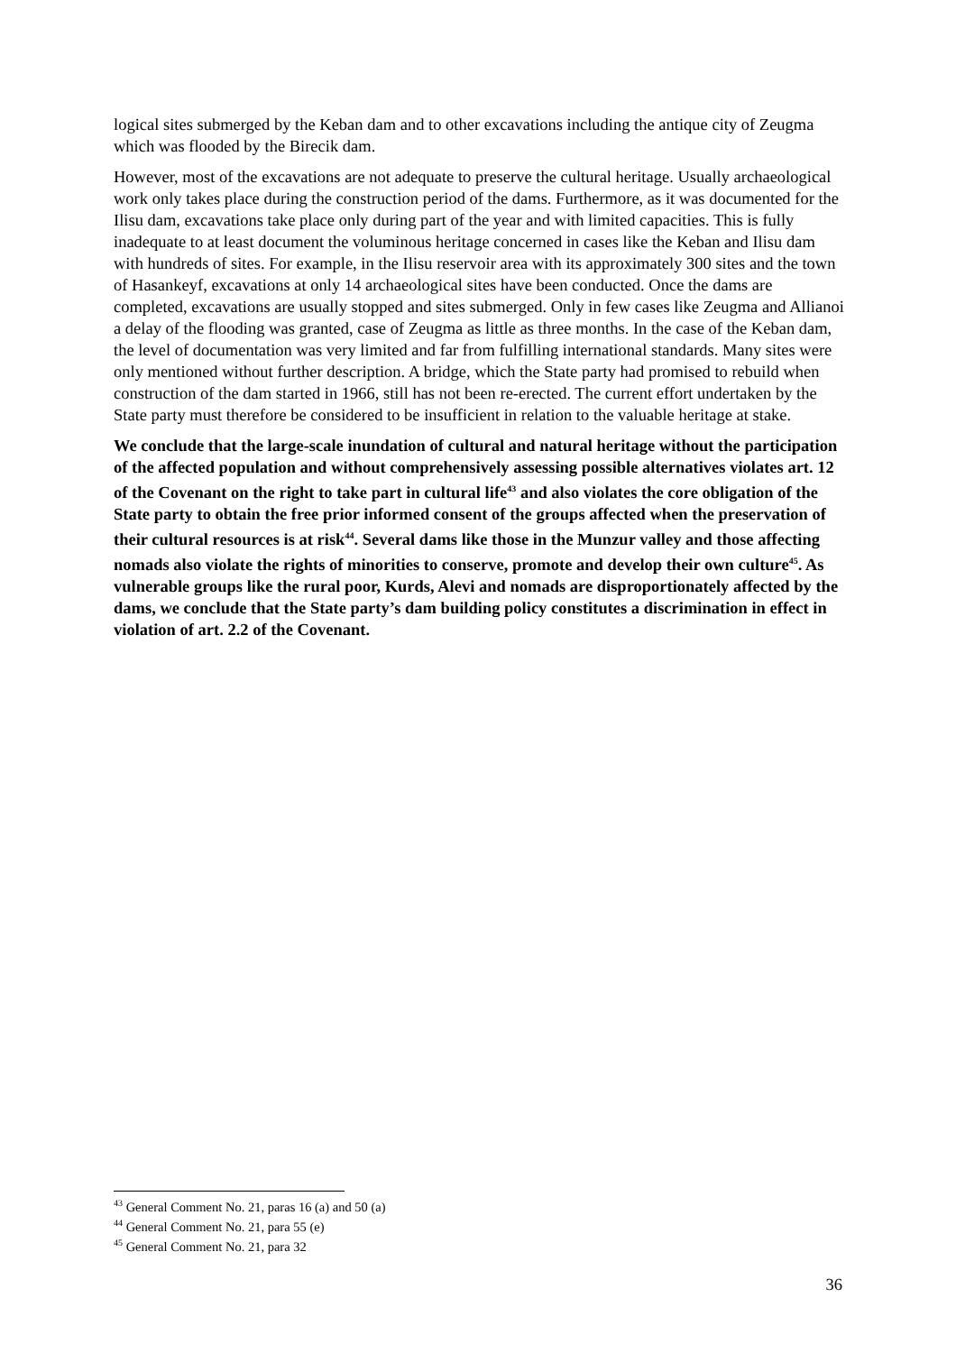logical sites submerged by the Keban dam and to other excavations including the antique city of Zeugma which was flooded by the Birecik dam.
However, most of the excavations are not adequate to preserve the cultural heritage. Usually archaeological work only takes place during the construction period of the dams. Furthermore, as it was documented for the Ilisu dam, excavations take place only during part of the year and with limited capacities. This is fully inadequate to at least document the voluminous heritage concerned in cases like the Keban and Ilisu dam with hundreds of sites. For example, in the Ilisu reservoir area with its approximately 300 sites and the town of Hasankeyf, excavations at only 14 archaeological sites have been conducted. Once the dams are completed, excavations are usually stopped and sites submerged. Only in few cases like Zeugma and Allianoi a delay of the flooding was granted, case of Zeugma as little as three months. In the case of the Keban dam, the level of documentation was very limited and far from fulfilling international standards. Many sites were only mentioned without further description. A bridge, which the State party had promised to rebuild when construction of the dam started in 1966, still has not been re-erected. The current effort undertaken by the State party must therefore be considered to be insufficient in relation to the valuable heritage at stake.
We conclude that the large-scale inundation of cultural and natural heritage without the participation of the affected population and without comprehensively assessing possible alternatives violates art. 12 of the Covenant on the right to take part in cultural life<sup>43</sup> and also violates the core obligation of the State party to obtain the free prior informed consent of the groups affected when the preservation of their cultural resources is at risk<sup>44</sup>. Several dams like those in the Munzur valley and those affecting nomads also violate the rights of minorities to conserve, promote and develop their own culture<sup>45</sup>. As vulnerable groups like the rural poor, Kurds, Alevi and nomads are disproportionately affected by the dams, we conclude that the State party’s dam building policy constitutes a discrimination in effect in violation of art. 2.2 of the Covenant.
<sup>43</sup> General Comment No. 21, paras 16 (a) and 50 (a)
<sup>44</sup> General Comment No. 21, para 55 (e)
<sup>45</sup> General Comment No. 21, para 32
36